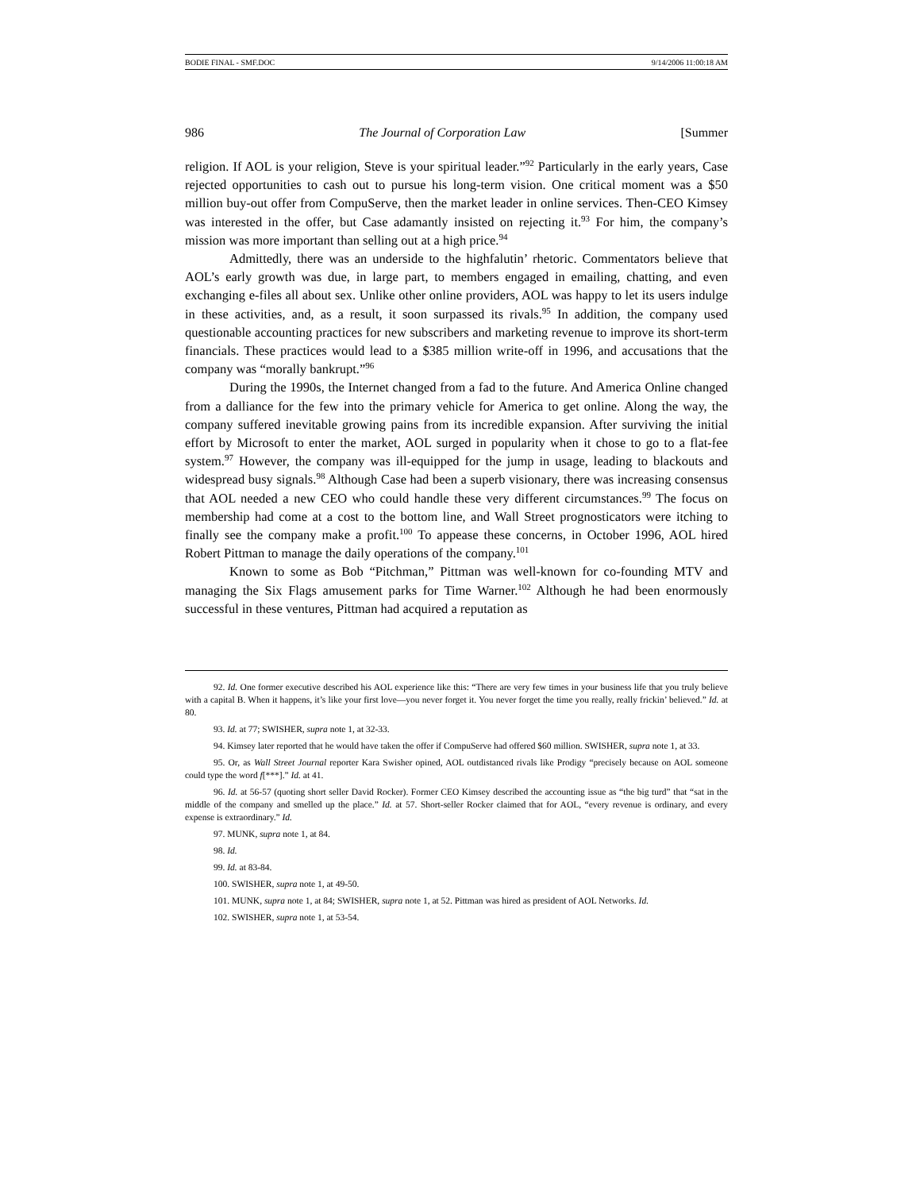BODIE FINAL - SMF.DOC 9/14/2006 11:00:18 AM
986 The Journal of Corporation Law [Summer
religion. If AOL is your religion, Steve is your spiritual leader.”<sup>92</sup> Particularly in the early years, Case rejected opportunities to cash out to pursue his long-term vision. One critical moment was a $50 million buy-out offer from CompuServe, then the market leader in online services. Then-CEO Kimsey was interested in the offer, but Case adamantly insisted on rejecting it.<sup>93</sup> For him, the company’s mission was more important than selling out at a high price.<sup>94</sup>
Admittedly, there was an underside to the highfalutin’ rhetoric. Commentators believe that AOL’s early growth was due, in large part, to members engaged in emailing, chatting, and even exchanging e-files all about sex. Unlike other online providers, AOL was happy to let its users indulge in these activities, and, as a result, it soon surpassed its rivals.<sup>95</sup> In addition, the company used questionable accounting practices for new subscribers and marketing revenue to improve its short-term financials. These practices would lead to a $385 million write-off in 1996, and accusations that the company was “morally bankrupt.”<sup>96</sup>
During the 1990s, the Internet changed from a fad to the future. And America Online changed from a dalliance for the few into the primary vehicle for America to get online. Along the way, the company suffered inevitable growing pains from its incredible expansion. After surviving the initial effort by Microsoft to enter the market, AOL surged in popularity when it chose to go to a flat-fee system.<sup>97</sup> However, the company was ill-equipped for the jump in usage, leading to blackouts and widespread busy signals.<sup>98</sup> Although Case had been a superb visionary, there was increasing consensus that AOL needed a new CEO who could handle these very different circumstances.<sup>99</sup> The focus on membership had come at a cost to the bottom line, and Wall Street prognosticators were itching to finally see the company make a profit.<sup>100</sup> To appease these concerns, in October 1996, AOL hired Robert Pittman to manage the daily operations of the company.<sup>101</sup>
Known to some as Bob “Pitchman,” Pittman was well-known for co-founding MTV and managing the Six Flags amusement parks for Time Warner.<sup>102</sup> Although he had been enormously successful in these ventures, Pittman had acquired a reputation as
92. Id. One former executive described his AOL experience like this: “There are very few times in your business life that you truly believe with a capital B. When it happens, it’s like your first love—you never forget it. You never forget the time you really, really frickin’ believed.” Id. at 80.
93. Id. at 77; SWISHER, supra note 1, at 32-33.
94. Kimsey later reported that he would have taken the offer if CompuServe had offered $60 million. SWISHER, supra note 1, at 33.
95. Or, as Wall Street Journal reporter Kara Swisher opined, AOL outdistanced rivals like Prodigy “precisely because on AOL someone could type the word f[***].” Id. at 41.
96. Id. at 56-57 (quoting short seller David Rocker). Former CEO Kimsey described the accounting issue as “the big turd” that “sat in the middle of the company and smelled up the place.” Id. at 57. Short-seller Rocker claimed that for AOL, “every revenue is ordinary, and every expense is extraordinary.” Id.
97. MUNK, supra note 1, at 84.
98. Id.
99. Id. at 83-84.
100. SWISHER, supra note 1, at 49-50.
101. MUNK, supra note 1, at 84; SWISHER, supra note 1, at 52. Pittman was hired as president of AOL Networks. Id.
102. SWISHER, supra note 1, at 53-54.